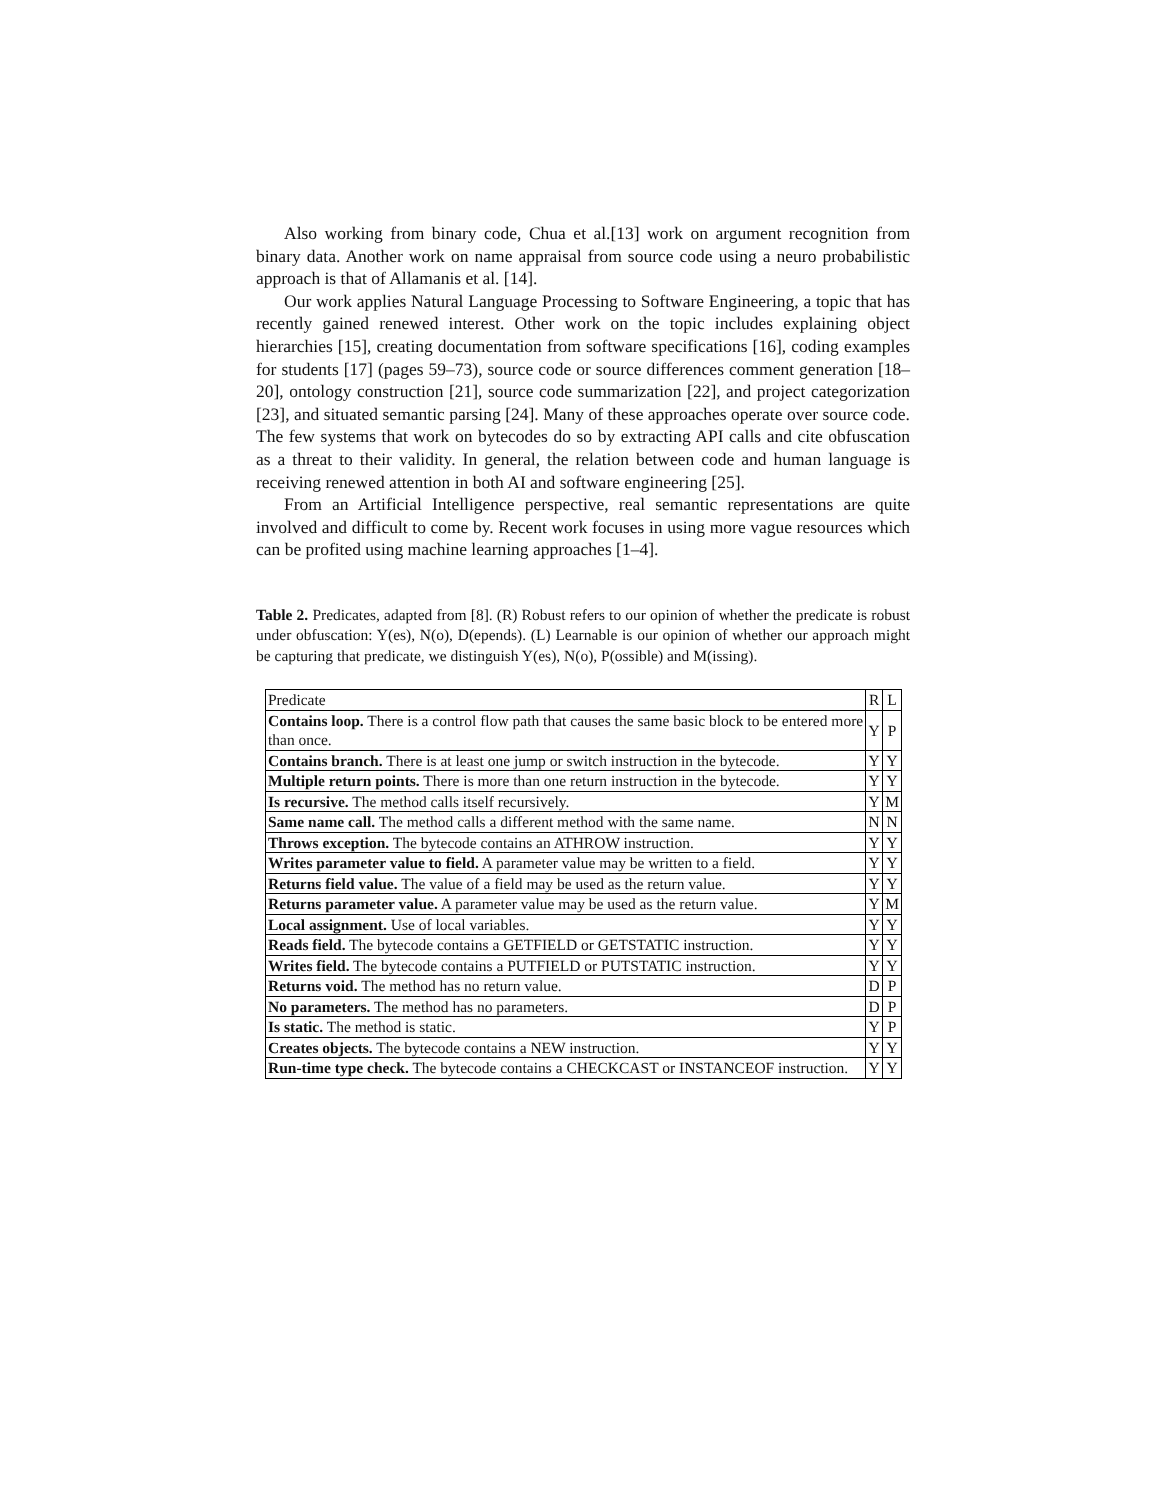Also working from binary code, Chua et al.[13] work on argument recognition from binary data. Another work on name appraisal from source code using a neuro probabilistic approach is that of Allamanis et al. [14].
Our work applies Natural Language Processing to Software Engineering, a topic that has recently gained renewed interest. Other work on the topic includes explaining object hierarchies [15], creating documentation from software specifications [16], coding examples for students [17] (pages 59–73), source code or source differences comment generation [18–20], ontology construction [21], source code summarization [22], and project categorization [23], and situated semantic parsing [24]. Many of these approaches operate over source code. The few systems that work on bytecodes do so by extracting API calls and cite obfuscation as a threat to their validity. In general, the relation between code and human language is receiving renewed attention in both AI and software engineering [25].
From an Artificial Intelligence perspective, real semantic representations are quite involved and difficult to come by. Recent work focuses in using more vague resources which can be profited using machine learning approaches [1–4].
Table 2. Predicates, adapted from [8]. (R) Robust refers to our opinion of whether the predicate is robust under obfuscation: Y(es), N(o), D(epends). (L) Learnable is our opinion of whether our approach might be capturing that predicate, we distinguish Y(es), N(o), P(ossible) and M(issing).
| Predicate | R | L |
| --- | --- | --- |
| Contains loop. There is a control flow path that causes the same basic block to be entered more than once. | Y | P |
| Contains branch. There is at least one jump or switch instruction in the bytecode. | Y | Y |
| Multiple return points. There is more than one return instruction in the bytecode. | Y | Y |
| Is recursive. The method calls itself recursively. | Y | M |
| Same name call. The method calls a different method with the same name. | N | N |
| Throws exception. The bytecode contains an ATHROW instruction. | Y | Y |
| Writes parameter value to field. A parameter value may be written to a field. | Y | Y |
| Returns field value. The value of a field may be used as the return value. | Y | Y |
| Returns parameter value. A parameter value may be used as the return value. | Y | M |
| Local assignment. Use of local variables. | Y | Y |
| Reads field. The bytecode contains a GETFIELD or GETSTATIC instruction. | Y | Y |
| Writes field. The bytecode contains a PUTFIELD or PUTSTATIC instruction. | Y | Y |
| Returns void. The method has no return value. | D | P |
| No parameters. The method has no parameters. | D | P |
| Is static. The method is static. | Y | P |
| Creates objects. The bytecode contains a NEW instruction. | Y | Y |
| Run-time type check. The bytecode contains a CHECKCAST or INSTANCEOF instruction. | Y | Y |